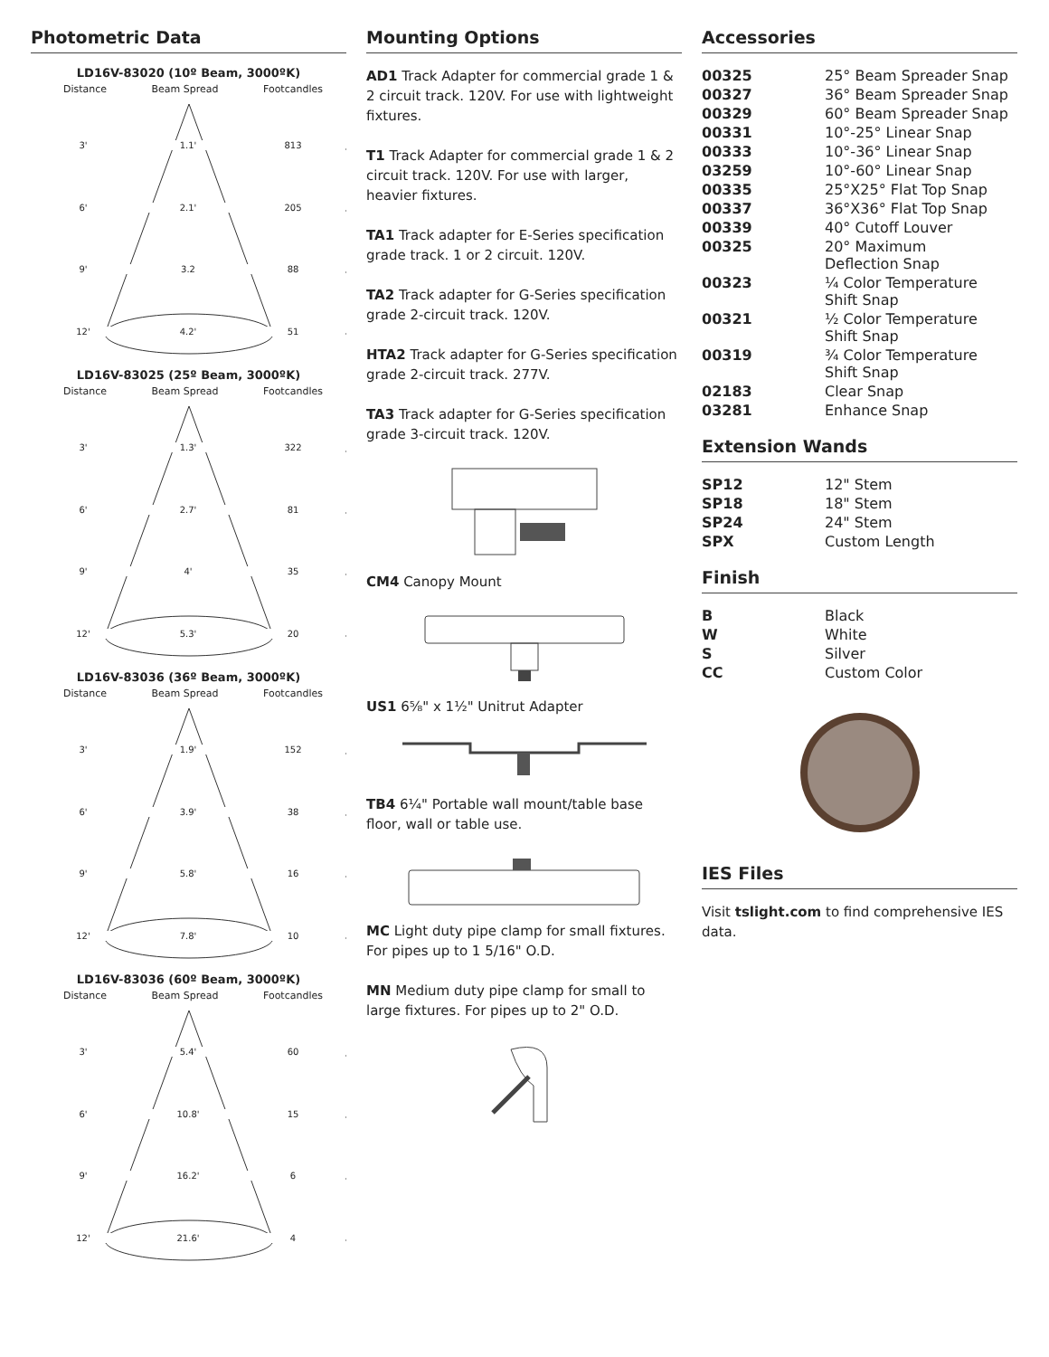Photometric Data
LD16V-83020 (10º Beam, 3000ºK)
Distance Beam Spread Footcandles
3' 1.1' 813
6' 2.1' 205
9' 3.2 88
12' 4.2' 51
LD16V-83025 (25º Beam, 3000ºK)
Distance Beam Spread Footcandles
3' 1.3' 322
6' 2.7' 81
9' 4' 35
12' 5.3' 20
LD16V-83036 (36º Beam, 3000ºK)
Distance Beam Spread Footcandles
3' 1.9' 152
6' 3.9' 38
9' 5.8' 16
12' 7.8' 10
LD16V-83036 (60º Beam, 3000ºK)
Distance Beam Spread Footcandles
3' 5.4' 60
6' 10.8' 15
9' 16.2' 6
12' 21.6' 4
Mounting Options
AD1 Track Adapter for commercial grade 1 & 2 circuit track. 120V. For use with lightweight fixtures.
T1 Track Adapter for commercial grade 1 & 2 circuit track. 120V. For use with larger, heavier fixtures.
TA1 Track adapter for E-Series specification grade track. 1 or 2 circuit. 120V.
TA2 Track adapter for G-Series specification grade 2-circuit track. 120V.
HTA2 Track adapter for G-Series specification grade 2-circuit track. 277V.
TA3 Track adapter for G-Series specification grade 3-circuit track. 120V.
CM4 Canopy Mount
US1 6⅝" x 1½" Unitrut Adapter
TB4 6¼" Portable wall mount/table base floor, wall or table use.
MC Light duty pipe clamp for small fixtures. For pipes up to 1 5/16" O.D.
MN Medium duty pipe clamp for small to large fixtures. For pipes up to 2" O.D.
Accessories
| 00325 | 25° Beam Spreader Snap |
| 00327 | 36° Beam Spreader Snap |
| 00329 | 60° Beam Spreader Snap |
| 00331 | 10°-25° Linear Snap |
| 00333 | 10°-36° Linear Snap |
| 03259 | 10°-60° Linear Snap |
| 00335 | 25°X25° Flat Top Snap |
| 00337 | 36°X36° Flat Top Snap |
| 00339 | 40° Cutoff Louver |
| 00325 | 20° Maximum Deflection Snap |
| 00323 | ¼ Color Temperature Shift Snap |
| 00321 | ½ Color Temperature Shift Snap |
| 00319 | ¾ Color Temperature Shift Snap |
| 02183 | Clear Snap |
| 03281 | Enhance Snap |
Extension Wands
| SP12 | 12" Stem |
| SP18 | 18" Stem |
| SP24 | 24" Stem |
| SPX | Custom Length |
Finish
| B | Black |
| W | White |
| S | Silver |
| CC | Custom Color |
IES Files
Visit tslight.com to find comprehensive IES data.